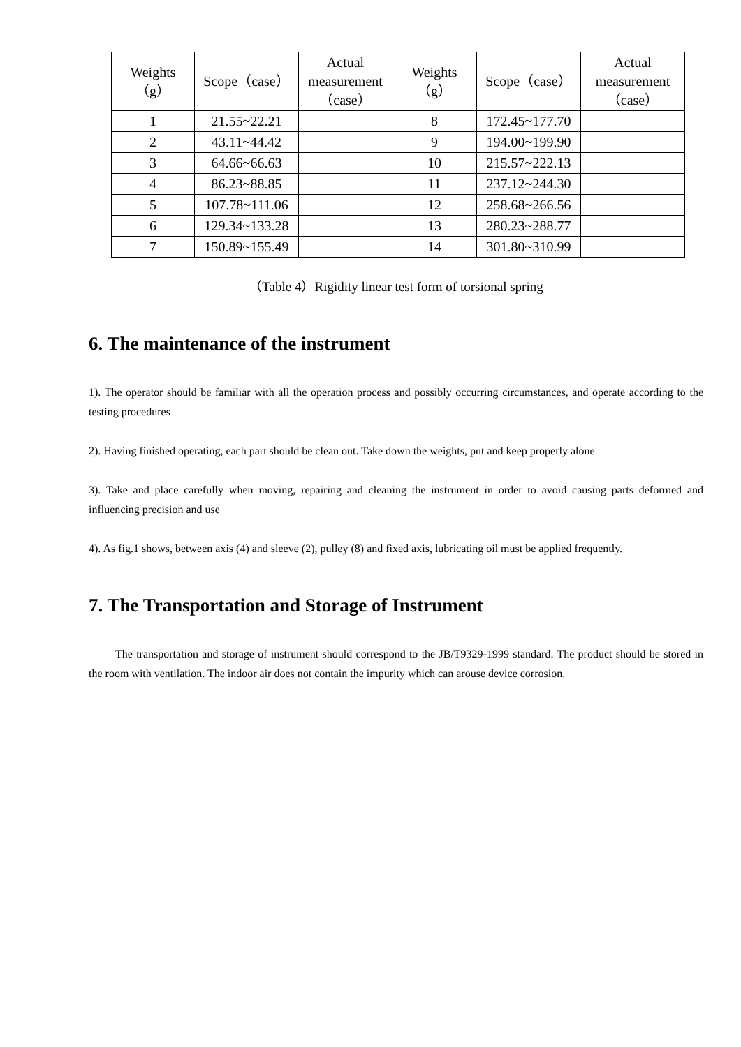| Weights （g） | Scope（case） | Actual measurement（case） | Weights（g） | Scope（case） | Actual measurement（case） |
| --- | --- | --- | --- | --- | --- |
| 1 | 21.55~22.21 | | 8 | 172.45~177.70 | |
| 2 | 43.11~44.42 | | 9 | 194.00~199.90 | |
| 3 | 64.66~66.63 | | 10 | 215.57~222.13 | |
| 4 | 86.23~88.85 | | 11 | 237.12~244.30 | |
| 5 | 107.78~111.06 | | 12 | 258.68~266.56 | |
| 6 | 129.34~133.28 | | 13 | 280.23~288.77 | |
| 7 | 150.89~155.49 | | 14 | 301.80~310.99 | |
（Table 4）Rigidity linear test form of torsional spring
6. The maintenance of the instrument
1). The operator should be familiar with all the operation process and possibly occurring circumstances, and operate according to the testing procedures
2). Having finished operating, each part should be clean out. Take down the weights, put and keep properly alone
3). Take and place carefully when moving, repairing and cleaning the instrument in order to avoid causing parts deformed and influencing precision and use
4). As fig.1 shows, between axis (4) and sleeve (2), pulley (8) and fixed axis, lubricating oil must be applied frequently.
7. The Transportation and Storage of Instrument
The transportation and storage of instrument should correspond to the JB/T9329-1999 standard. The product should be stored in the room with ventilation. The indoor air does not contain the impurity which can arouse device corrosion.